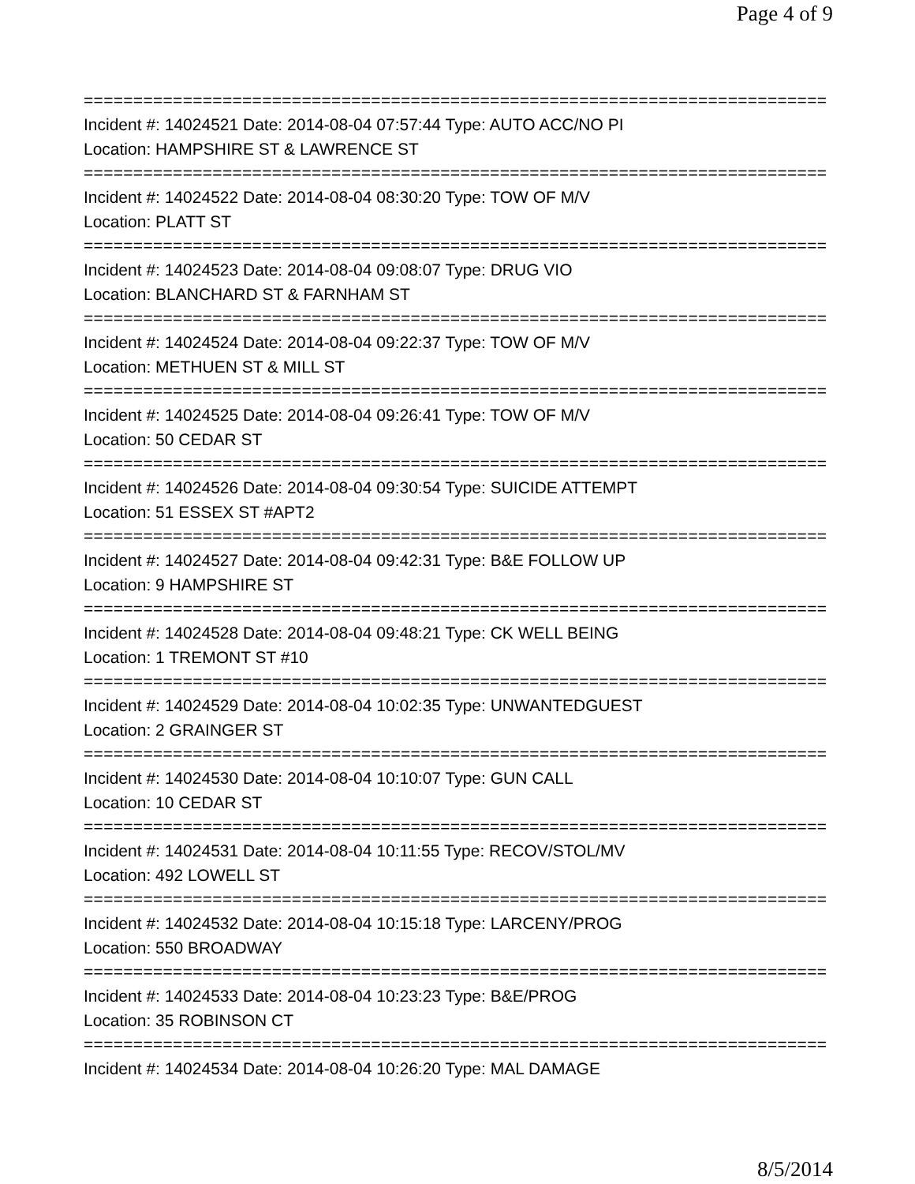Page 4 of 9
===========================================================================
Incident #: 14024521 Date: 2014-08-04 07:57:44 Type: AUTO ACC/NO PI
Location: HAMPSHIRE ST & LAWRENCE ST
===========================================================================
Incident #: 14024522 Date: 2014-08-04 08:30:20 Type: TOW OF M/V
Location: PLATT ST
===========================================================================
Incident #: 14024523 Date: 2014-08-04 09:08:07 Type: DRUG VIO
Location: BLANCHARD ST & FARNHAM ST
===========================================================================
Incident #: 14024524 Date: 2014-08-04 09:22:37 Type: TOW OF M/V
Location: METHUEN ST & MILL ST
===========================================================================
Incident #: 14024525 Date: 2014-08-04 09:26:41 Type: TOW OF M/V
Location: 50 CEDAR ST
===========================================================================
Incident #: 14024526 Date: 2014-08-04 09:30:54 Type: SUICIDE ATTEMPT
Location: 51 ESSEX ST #APT2
===========================================================================
Incident #: 14024527 Date: 2014-08-04 09:42:31 Type: B&E FOLLOW UP
Location: 9 HAMPSHIRE ST
===========================================================================
Incident #: 14024528 Date: 2014-08-04 09:48:21 Type: CK WELL BEING
Location: 1 TREMONT ST #10
===========================================================================
Incident #: 14024529 Date: 2014-08-04 10:02:35 Type: UNWANTEDGUEST
Location: 2 GRAINGER ST
===========================================================================
Incident #: 14024530 Date: 2014-08-04 10:10:07 Type: GUN CALL
Location: 10 CEDAR ST
===========================================================================
Incident #: 14024531 Date: 2014-08-04 10:11:55 Type: RECOV/STOL/MV
Location: 492 LOWELL ST
===========================================================================
Incident #: 14024532 Date: 2014-08-04 10:15:18 Type: LARCENY/PROG
Location: 550 BROADWAY
===========================================================================
Incident #: 14024533 Date: 2014-08-04 10:23:23 Type: B&E/PROG
Location: 35 ROBINSON CT
===========================================================================
Incident #: 14024534 Date: 2014-08-04 10:26:20 Type: MAL DAMAGE
8/5/2014